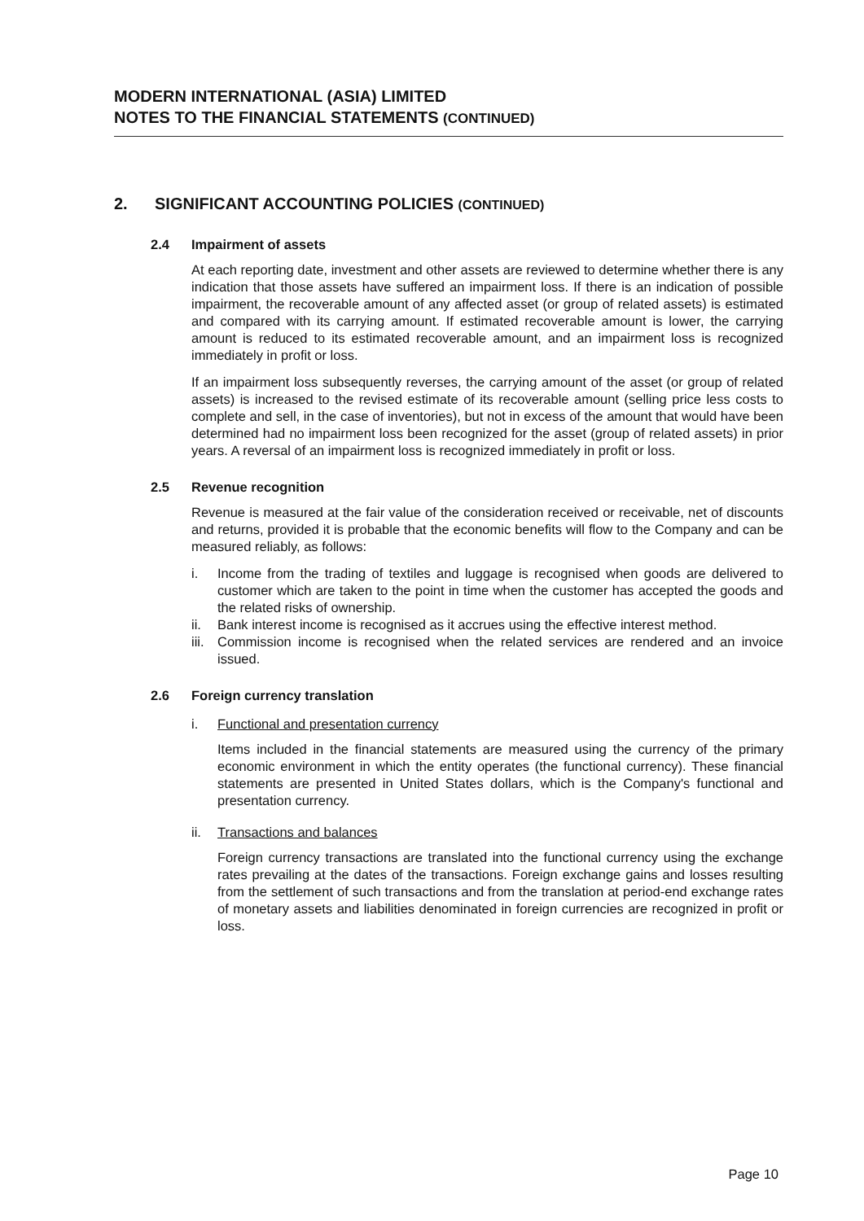MODERN INTERNATIONAL (ASIA) LIMITED
NOTES TO THE FINANCIAL STATEMENTS (CONTINUED)
2. SIGNIFICANT ACCOUNTING POLICIES (CONTINUED)
2.4 Impairment of assets
At each reporting date, investment and other assets are reviewed to determine whether there is any indication that those assets have suffered an impairment loss. If there is an indication of possible impairment, the recoverable amount of any affected asset (or group of related assets) is estimated and compared with its carrying amount. If estimated recoverable amount is lower, the carrying amount is reduced to its estimated recoverable amount, and an impairment loss is recognized immediately in profit or loss.
If an impairment loss subsequently reverses, the carrying amount of the asset (or group of related assets) is increased to the revised estimate of its recoverable amount (selling price less costs to complete and sell, in the case of inventories), but not in excess of the amount that would have been determined had no impairment loss been recognized for the asset (group of related assets) in prior years. A reversal of an impairment loss is recognized immediately in profit or loss.
2.5 Revenue recognition
Revenue is measured at the fair value of the consideration received or receivable, net of discounts and returns, provided it is probable that the economic benefits will flow to the Company and can be measured reliably, as follows:
i. Income from the trading of textiles and luggage is recognised when goods are delivered to customer which are taken to the point in time when the customer has accepted the goods and the related risks of ownership.
ii. Bank interest income is recognised as it accrues using the effective interest method.
iii. Commission income is recognised when the related services are rendered and an invoice issued.
2.6 Foreign currency translation
i. Functional and presentation currency
Items included in the financial statements are measured using the currency of the primary economic environment in which the entity operates (the functional currency). These financial statements are presented in United States dollars, which is the Company's functional and presentation currency.
ii. Transactions and balances
Foreign currency transactions are translated into the functional currency using the exchange rates prevailing at the dates of the transactions. Foreign exchange gains and losses resulting from the settlement of such transactions and from the translation at period-end exchange rates of monetary assets and liabilities denominated in foreign currencies are recognized in profit or loss.
Page 10